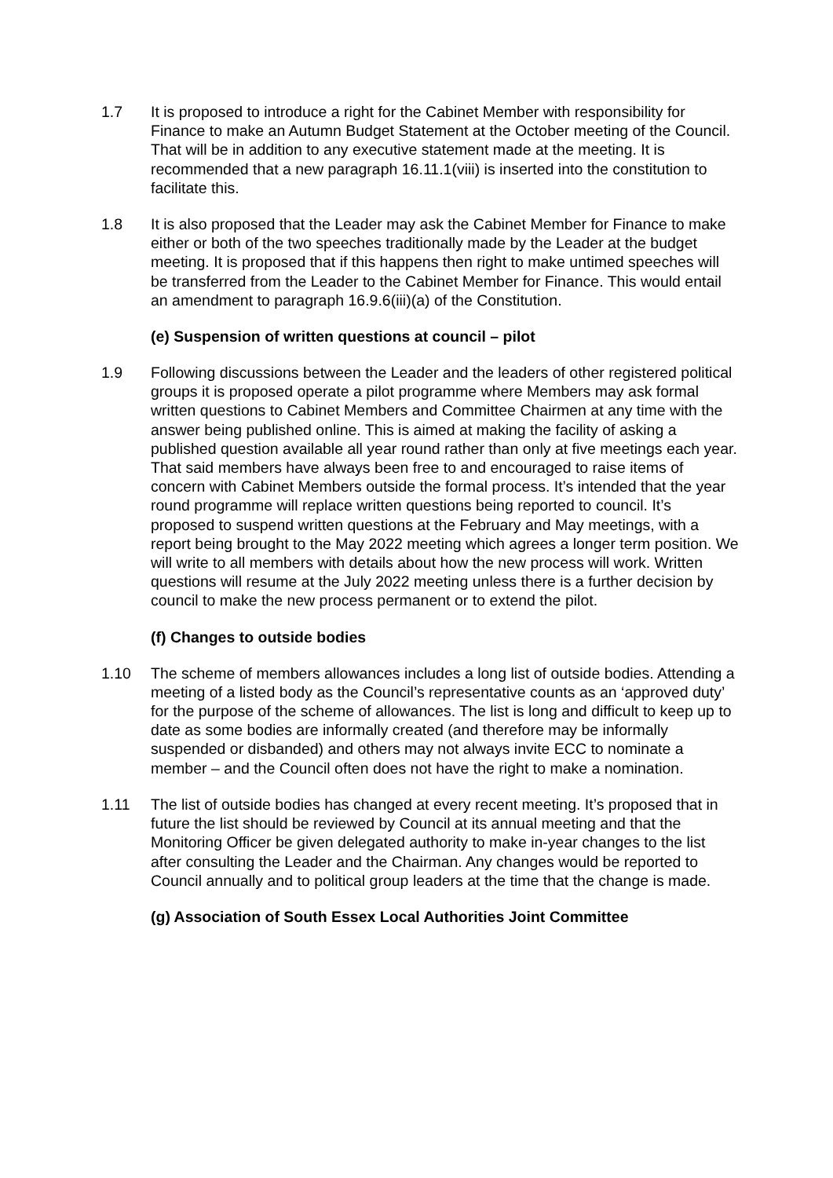1.7 It is proposed to introduce a right for the Cabinet Member with responsibility for Finance to make an Autumn Budget Statement at the October meeting of the Council. That will be in addition to any executive statement made at the meeting. It is recommended that a new paragraph 16.11.1(viii) is inserted into the constitution to facilitate this.
1.8 It is also proposed that the Leader may ask the Cabinet Member for Finance to make either or both of the two speeches traditionally made by the Leader at the budget meeting. It is proposed that if this happens then right to make untimed speeches will be transferred from the Leader to the Cabinet Member for Finance. This would entail an amendment to paragraph 16.9.6(iii)(a) of the Constitution.
(e) Suspension of written questions at council – pilot
1.9 Following discussions between the Leader and the leaders of other registered political groups it is proposed operate a pilot programme where Members may ask formal written questions to Cabinet Members and Committee Chairmen at any time with the answer being published online. This is aimed at making the facility of asking a published question available all year round rather than only at five meetings each year. That said members have always been free to and encouraged to raise items of concern with Cabinet Members outside the formal process. It’s intended that the year round programme will replace written questions being reported to council. It’s proposed to suspend written questions at the February and May meetings, with a report being brought to the May 2022 meeting which agrees a longer term position. We will write to all members with details about how the new process will work. Written questions will resume at the July 2022 meeting unless there is a further decision by council to make the new process permanent or to extend the pilot.
(f) Changes to outside bodies
1.10 The scheme of members allowances includes a long list of outside bodies. Attending a meeting of a listed body as the Council’s representative counts as an ‘approved duty’ for the purpose of the scheme of allowances. The list is long and difficult to keep up to date as some bodies are informally created (and therefore may be informally suspended or disbanded) and others may not always invite ECC to nominate a member – and the Council often does not have the right to make a nomination.
1.11 The list of outside bodies has changed at every recent meeting. It’s proposed that in future the list should be reviewed by Council at its annual meeting and that the Monitoring Officer be given delegated authority to make in-year changes to the list after consulting the Leader and the Chairman. Any changes would be reported to Council annually and to political group leaders at the time that the change is made.
(g) Association of South Essex Local Authorities Joint Committee